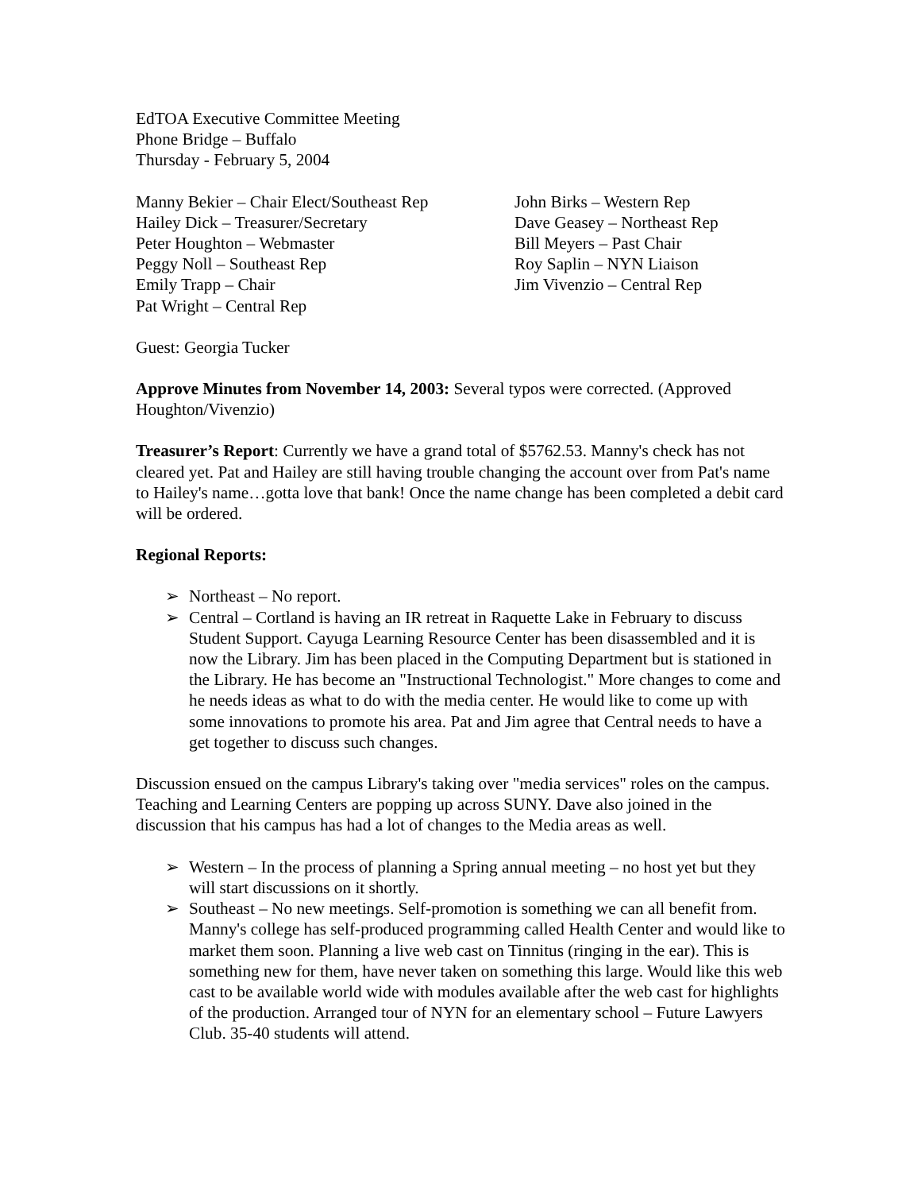EdTOA Executive Committee Meeting
Phone Bridge – Buffalo
Thursday - February 5, 2004
Manny Bekier – Chair Elect/Southeast Rep
Hailey Dick – Treasurer/Secretary
Peter Houghton – Webmaster
Peggy Noll – Southeast Rep
Emily Trapp – Chair
Pat Wright – Central Rep
John Birks – Western Rep
Dave Geasey – Northeast Rep
Bill Meyers – Past Chair
Roy Saplin – NYN Liaison
Jim Vivenzio – Central Rep
Guest: Georgia Tucker
Approve Minutes from November 14, 2003: Several typos were corrected. (Approved Houghton/Vivenzio)
Treasurer’s Report: Currently we have a grand total of $5762.53. Manny's check has not cleared yet. Pat and Hailey are still having trouble changing the account over from Pat's name to Hailey's name…gotta love that bank! Once the name change has been completed a debit card will be ordered.
Regional Reports:
➢ Northeast – No report.
➢ Central – Cortland is having an IR retreat in Raquette Lake in February to discuss Student Support. Cayuga Learning Resource Center has been disassembled and it is now the Library. Jim has been placed in the Computing Department but is stationed in the Library. He has become an "Instructional Technologist." More changes to come and he needs ideas as what to do with the media center. He would like to come up with some innovations to promote his area. Pat and Jim agree that Central needs to have a get together to discuss such changes.
Discussion ensued on the campus Library's taking over "media services" roles on the campus. Teaching and Learning Centers are popping up across SUNY. Dave also joined in the discussion that his campus has had a lot of changes to the Media areas as well.
➢ Western – In the process of planning a Spring annual meeting – no host yet but they will start discussions on it shortly.
➢ Southeast – No new meetings. Self-promotion is something we can all benefit from. Manny's college has self-produced programming called Health Center and would like to market them soon. Planning a live web cast on Tinnitus (ringing in the ear). This is something new for them, have never taken on something this large. Would like this web cast to be available world wide with modules available after the web cast for highlights of the production. Arranged tour of NYN for an elementary school – Future Lawyers Club. 35-40 students will attend.